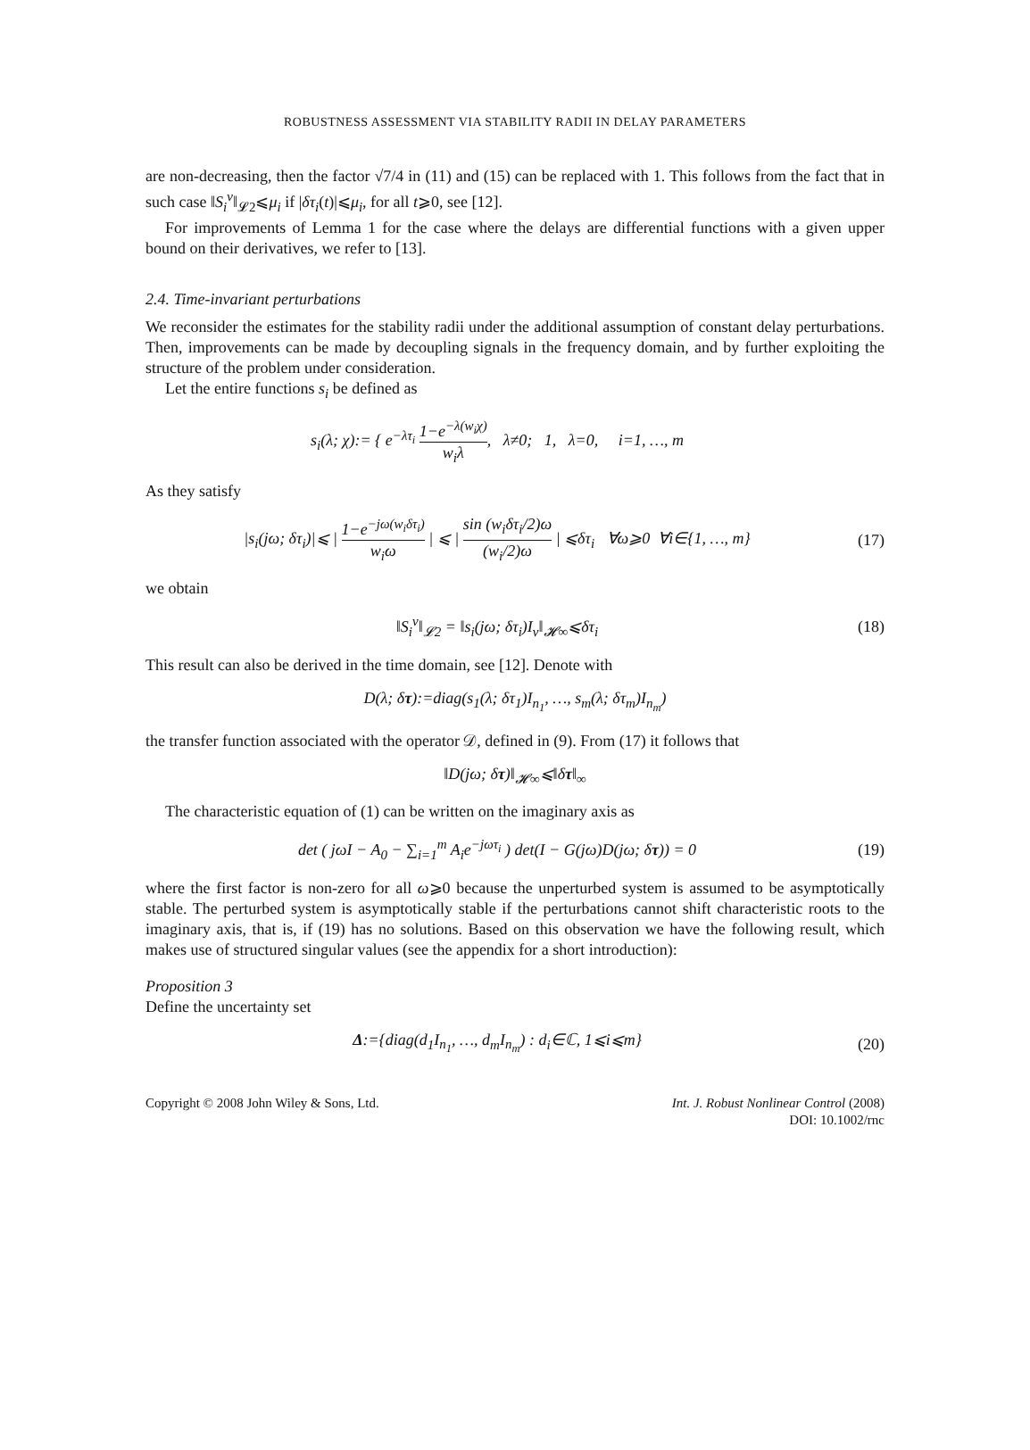ROBUSTNESS ASSESSMENT VIA STABILITY RADII IN DELAY PARAMETERS
are non-decreasing, then the factor √7/4 in (11) and (15) can be replaced with 1. This follows from the fact that in such case ‖S<sub>i</sub><sup>v</sup>‖<sub>𝓛2</sub>⩽μ<sub>i</sub> if |δτ<sub>i</sub>(t)|⩽μ<sub>i</sub>, for all t⩾0, see [12].
For improvements of Lemma 1 for the case where the delays are differential functions with a given upper bound on their derivatives, we refer to [13].
2.4. Time-invariant perturbations
We reconsider the estimates for the stability radii under the additional assumption of constant delay perturbations. Then, improvements can be made by decoupling signals in the frequency domain, and by further exploiting the structure of the problem under consideration.
Let the entire functions s<sub>i</sub> be defined as
s<sub>i</sub>(λ; χ):= { e<sup>−λτ<sub>i</sub></sup> 1−e<sup>−λ(w<sub>i</sub>χ)</sup> w<sub>i</sub>λ, λ≠0; 1, λ=0, i=1, …, m
As they satisfy
|s<sub>i</sub>(jω; δτ<sub>i</sub>)|⩽ | 1−e<sup>−jω(w<sub>i</sub>δτ<sub>i</sub>)</sup> w<sub>i</sub>ω | ⩽ | sin (w<sub>i</sub>δτ<sub>i</sub>/2)ω (w<sub>i</sub>/2)ω | ⩽δτ<sub>i</sub> ∀ω⩾0 ∀i∈{1, …, m}
(17)
we obtain
‖S<sub>i</sub><sup>v</sup>‖<sub>𝓛2</sub> = ‖s<sub>i</sub>(jω; δτ<sub>i</sub>)I<sub>v</sub>‖<sub>𝓗∞</sub>⩽δτ<sub>i</sub>
(18)
This result can also be derived in the time domain, see [12]. Denote with
D(λ; δτ):=diag(s<sub>1</sub>(λ; δτ<sub>1</sub>)I<sub>n<sub>1</sub></sub>, …, s<sub>m</sub>(λ; δτ<sub>m</sub>)I<sub>n<sub>m</sub></sub>)
the transfer function associated with the operator 𝒟, defined in (9). From (17) it follows that
‖D(jω; δτ)‖<sub>𝓗∞</sub>⩽‖δτ‖<sub>∞</sub>
The characteristic equation of (1) can be written on the imaginary axis as
det ( jωI − A<sub>0</sub> − ∑<sub>i=1</sub><sup>m</sup> A<sub>i</sub>e<sup>−jωτ<sub>i</sub></sup> ) det(I − G(jω)D(jω; δτ)) = 0
(19)
where the first factor is non-zero for all ω⩾0 because the unperturbed system is assumed to be asymptotically stable. The perturbed system is asymptotically stable if the perturbations cannot shift characteristic roots to the imaginary axis, that is, if (19) has no solutions. Based on this observation we have the following result, which makes use of structured singular values (see the appendix for a short introduction):
Proposition 3
Define the uncertainty set
Δ:={diag(d<sub>1</sub>I<sub>n<sub>1</sub></sub>, …, d<sub>m</sub>I<sub>n<sub>m</sub></sub>) : d<sub>i</sub>∈ℂ, 1⩽i⩽m}
(20)
Copyright © 2008 John Wiley & Sons, Ltd.
Int. J. Robust Nonlinear Control (2008)
DOI: 10.1002/rnc